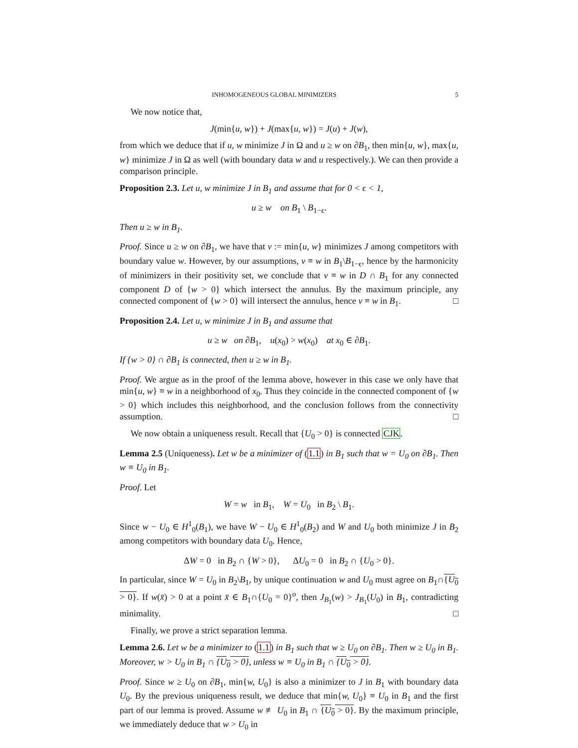INHOMOGENEOUS GLOBAL MINIMIZERS 5
We now notice that,
J(min{u, w}) + J(max{u, w}) = J(u) + J(w),
from which we deduce that if u, w minimize J in Ω and u ≥ w on ∂B<sub>1</sub>, then min{u, w}, max{u, w} minimize J in Ω as well (with boundary data w and u respectively.). We can then provide a comparison principle.
Proposition 2.3. Let u, w minimize J in B<sub>1</sub> and assume that for 0 < ϵ < 1,
u ≥ w on B<sub>1</sub> \ B<sub>1−ϵ</sub>.
Then u ≥ w in B<sub>1</sub>.
Proof. Since u ≥ w on ∂B<sub>1</sub>, we have that v := min{u, w} minimizes J among competitors with boundary value w. However, by our assumptions, v ≡ w in B<sub>1</sub>\B<sub>1−ϵ</sub>, hence by the harmonicity of minimizers in their positivity set, we conclude that v ≡ w in D ∩ B<sub>1</sub> for any connected component D of {w > 0} which intersect the annulus. By the maximum principle, any connected component of {w > 0} will intersect the annulus, hence v ≡ w in B<sub>1</sub>. □
Proposition 2.4. Let u, w minimize J in B<sub>1</sub> and assume that
u ≥ w on ∂B<sub>1</sub>, u(x<sub>0</sub>) > w(x<sub>0</sub>) at x<sub>0</sub> ∈ ∂B<sub>1</sub>.
If {w > 0} ∩ ∂B<sub>1</sub> is connected, then u ≥ w in B<sub>1</sub>.
Proof. We argue as in the proof of the lemma above, however in this case we only have that min{u, w} ≡ w in a neighborhood of x<sub>0</sub>. Thus they coincide in the connected component of {w > 0} which includes this neighborhood, and the conclusion follows from the connectivity assumption. □
We now obtain a uniqueness result. Recall that {U<sub>0</sub> > 0} is connected CJK.
Lemma 2.5 (Uniqueness). Let w be a minimizer of (1.1) in B<sub>1</sub> such that w = U<sub>0</sub> on ∂B<sub>1</sub>. Then w ≡ U<sub>0</sub> in B<sub>1</sub>.
Proof. Let
W = w in B<sub>1</sub>, W = U<sub>0</sub> in B<sub>2</sub> \ B<sub>1</sub>.
Since w − U<sub>0</sub> ∈ H<sup>1</sup><sub>0</sub>(B<sub>1</sub>), we have W − U<sub>0</sub> ∈ H<sup>1</sup><sub>0</sub>(B<sub>2</sub>) and W and U<sub>0</sub> both minimize J in B<sub>2</sub> among competitors with boundary data U<sub>0</sub>. Hence,
ΔW = 0 in B<sub>2</sub> ∩ {W > 0}, ΔU<sub>0</sub> = 0 in B<sub>2</sub> ∩ {U<sub>0</sub> > 0}.
In particular, since W = U<sub>0</sub> in B<sub>2</sub>\B<sub>1</sub>, by unique continuation w and U<sub>0</sub> must agree on B<sub>1</sub>∩{U<sub>0</sub> > 0}. If w(x̄) > 0 at a point x̄ ∈ B<sub>1</sub>∩{U<sub>0</sub> = 0}<sup>o</sup>, then J<sub>B<sub>1</sub></sub>(w) > J<sub>B<sub>1</sub></sub>(U<sub>0</sub>) in B<sub>1</sub>, contradicting minimality. □
Finally, we prove a strict separation lemma.
Lemma 2.6. Let w be a minimizer to (1.1) in B<sub>1</sub> such that w ≥ U<sub>0</sub> on ∂B<sub>1</sub>. Then w ≥ U<sub>0</sub> in B<sub>1</sub>. Moreover, w > U<sub>0</sub> in B<sub>1</sub> ∩ {U<sub>0</sub> > 0}, unless w ≡ U<sub>0</sub> in B<sub>1</sub> ∩ {U<sub>0</sub> > 0}.
Proof. Since w ≥ U<sub>0</sub> on ∂B<sub>1</sub>, min{w, U<sub>0</sub>} is also a minimizer to J in B<sub>1</sub> with boundary data U<sub>0</sub>. By the previous uniqueness result, we deduce that min{w, U<sub>0</sub>} ≡ U<sub>0</sub> in B<sub>1</sub> and the first part of our lemma is proved. Assume w ≢ U<sub>0</sub> in B<sub>1</sub> ∩ {U<sub>0</sub> > 0}. By the maximum principle, we immediately deduce that w > U<sub>0</sub> in